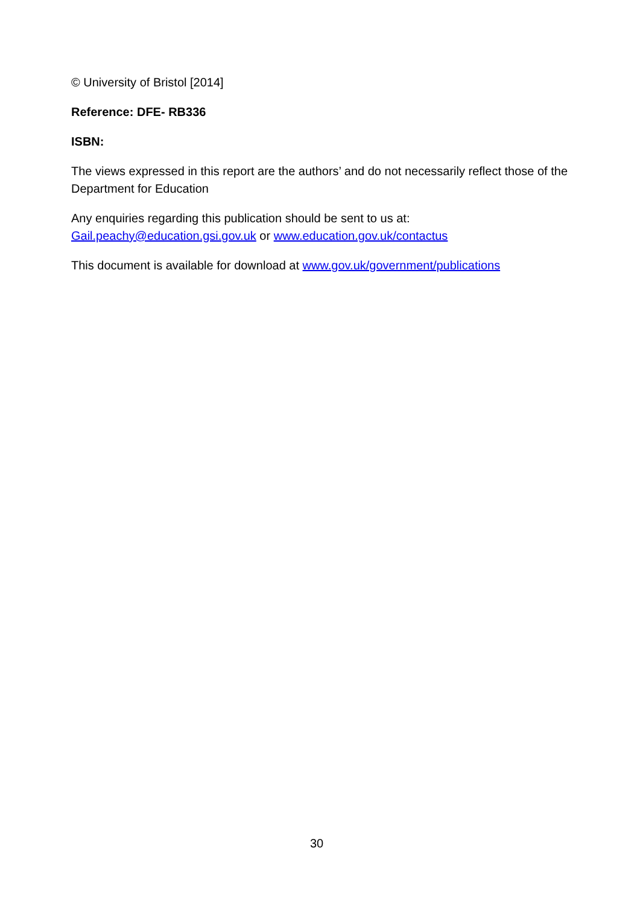© University of Bristol [2014]
Reference: DFE- RB336
ISBN:
The views expressed in this report are the authors’ and do not necessarily reflect those of the Department for Education
Any enquiries regarding this publication should be sent to us at:
Gail.peachy@education.gsi.gov.uk or www.education.gov.uk/contactus
This document is available for download at www.gov.uk/government/publications
30